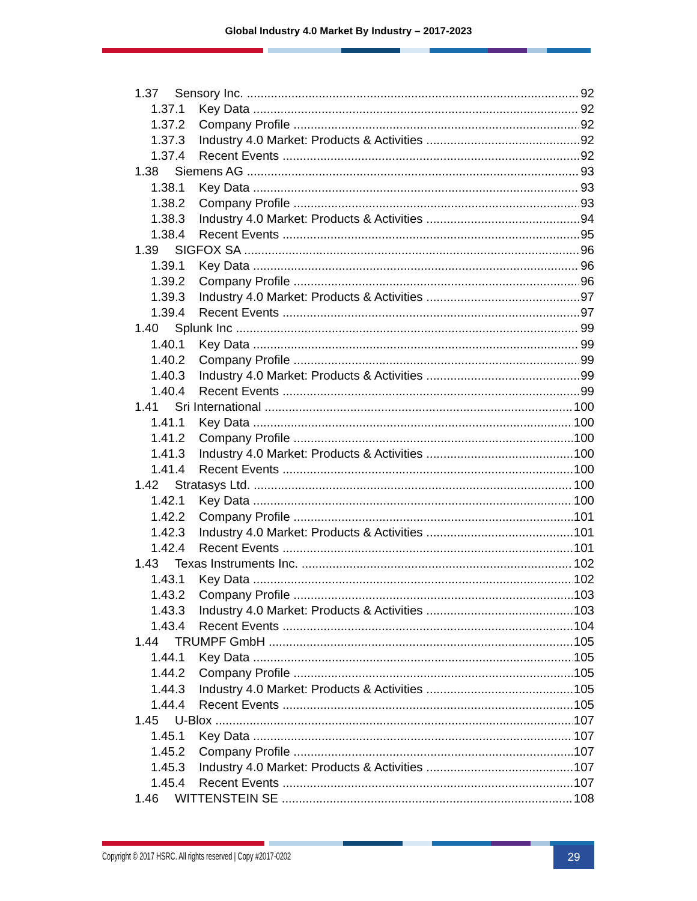Global Industry 4.0 Market By Industry – 2017-2023
1.37 Sensory Inc. 92
1.37.1 Key Data 92
1.37.2 Company Profile 92
1.37.3 Industry 4.0 Market: Products & Activities 92
1.37.4 Recent Events 92
1.38 Siemens AG 93
1.38.1 Key Data 93
1.38.2 Company Profile 93
1.38.3 Industry 4.0 Market: Products & Activities 94
1.38.4 Recent Events 95
1.39 SIGFOX SA 96
1.39.1 Key Data 96
1.39.2 Company Profile 96
1.39.3 Industry 4.0 Market: Products & Activities 97
1.39.4 Recent Events 97
1.40 Splunk Inc 99
1.40.1 Key Data 99
1.40.2 Company Profile 99
1.40.3 Industry 4.0 Market: Products & Activities 99
1.40.4 Recent Events 99
1.41 Sri International 100
1.41.1 Key Data 100
1.41.2 Company Profile 100
1.41.3 Industry 4.0 Market: Products & Activities 100
1.41.4 Recent Events 100
1.42 Stratasys Ltd. 100
1.42.1 Key Data 100
1.42.2 Company Profile 101
1.42.3 Industry 4.0 Market: Products & Activities 101
1.42.4 Recent Events 101
1.43 Texas Instruments Inc. 102
1.43.1 Key Data 102
1.43.2 Company Profile 103
1.43.3 Industry 4.0 Market: Products & Activities 103
1.43.4 Recent Events 104
1.44 TRUMPF GmbH 105
1.44.1 Key Data 105
1.44.2 Company Profile 105
1.44.3 Industry 4.0 Market: Products & Activities 105
1.44.4 Recent Events 105
1.45 U-Blox 107
1.45.1 Key Data 107
1.45.2 Company Profile 107
1.45.3 Industry 4.0 Market: Products & Activities 107
1.45.4 Recent Events 107
1.46 WITTENSTEIN SE 108
Copyright © 2017 HSRC. All rights reserved | Copy #2017-0202
29